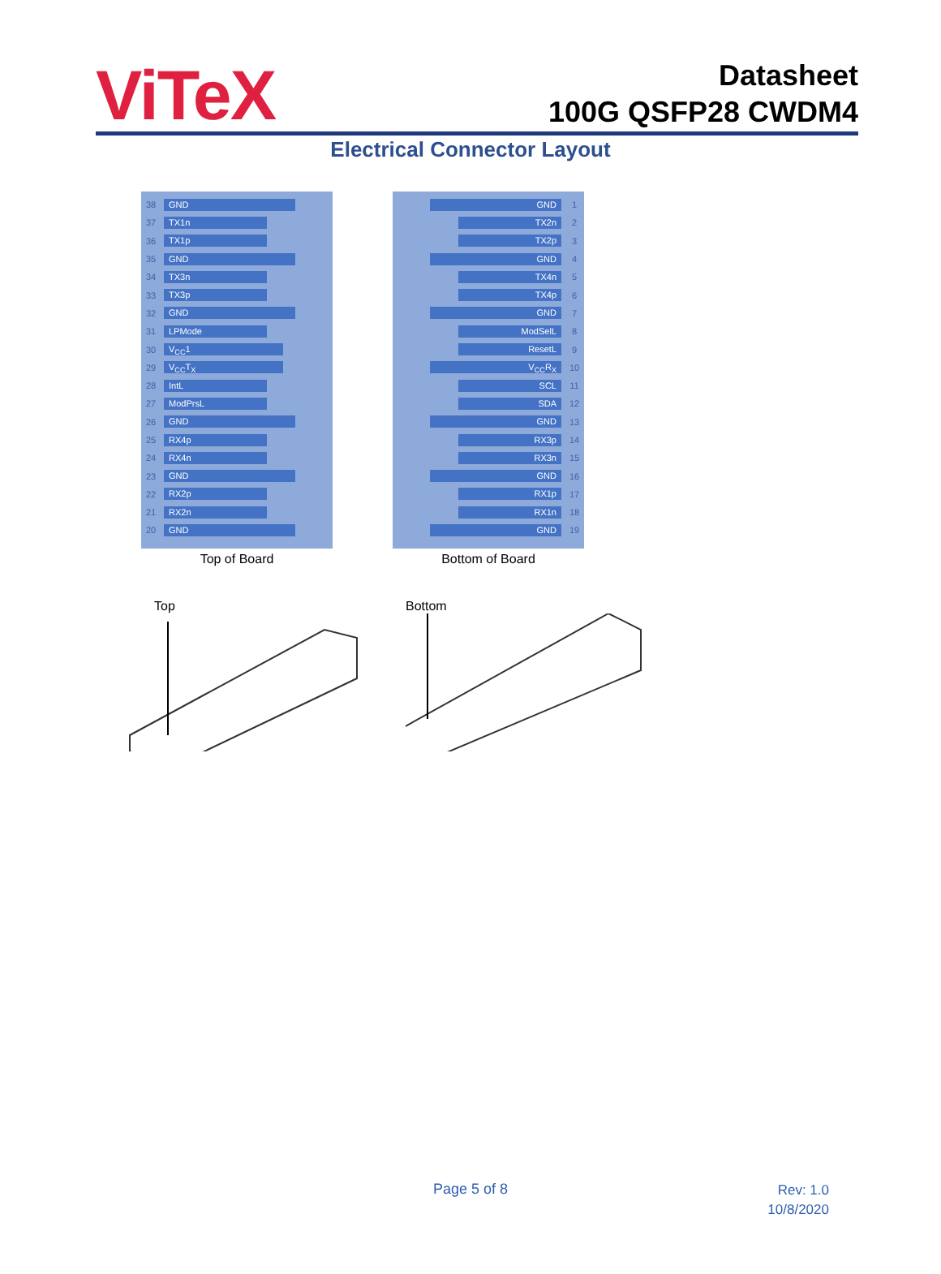ViTeX
Datasheet
100G QSFP28 CWDM4
Electrical Connector Layout
38 GND
37 TX1n
36 TX1p
35 GND
34 TX3n
33 TX3p
32 GND
31 LPMode
30 V<sub>CC</sub>1
29 V<sub>CC</sub>T<sub>X</sub>
28 IntL
27 ModPrsL
26 GND
25 RX4p
24 RX4n
23 GND
22 RX2p
21 RX2n
20 GND
Top of Board
GND 1
TX2n 2
TX2p 3
GND 4
TX4n 5
TX4p 6
GND 7
ModSelL 8
ResetL 9
V<sub>CC</sub>R<sub>X</sub> 10
SCL 11
SDA 12
GND 13
RX3p 14
RX3n 15
GND 16
RX1p 17
RX1n 18
GND 19
Bottom of Board
Top Bottom
Page 5 of 8
Rev: 1.0
10/8/2020